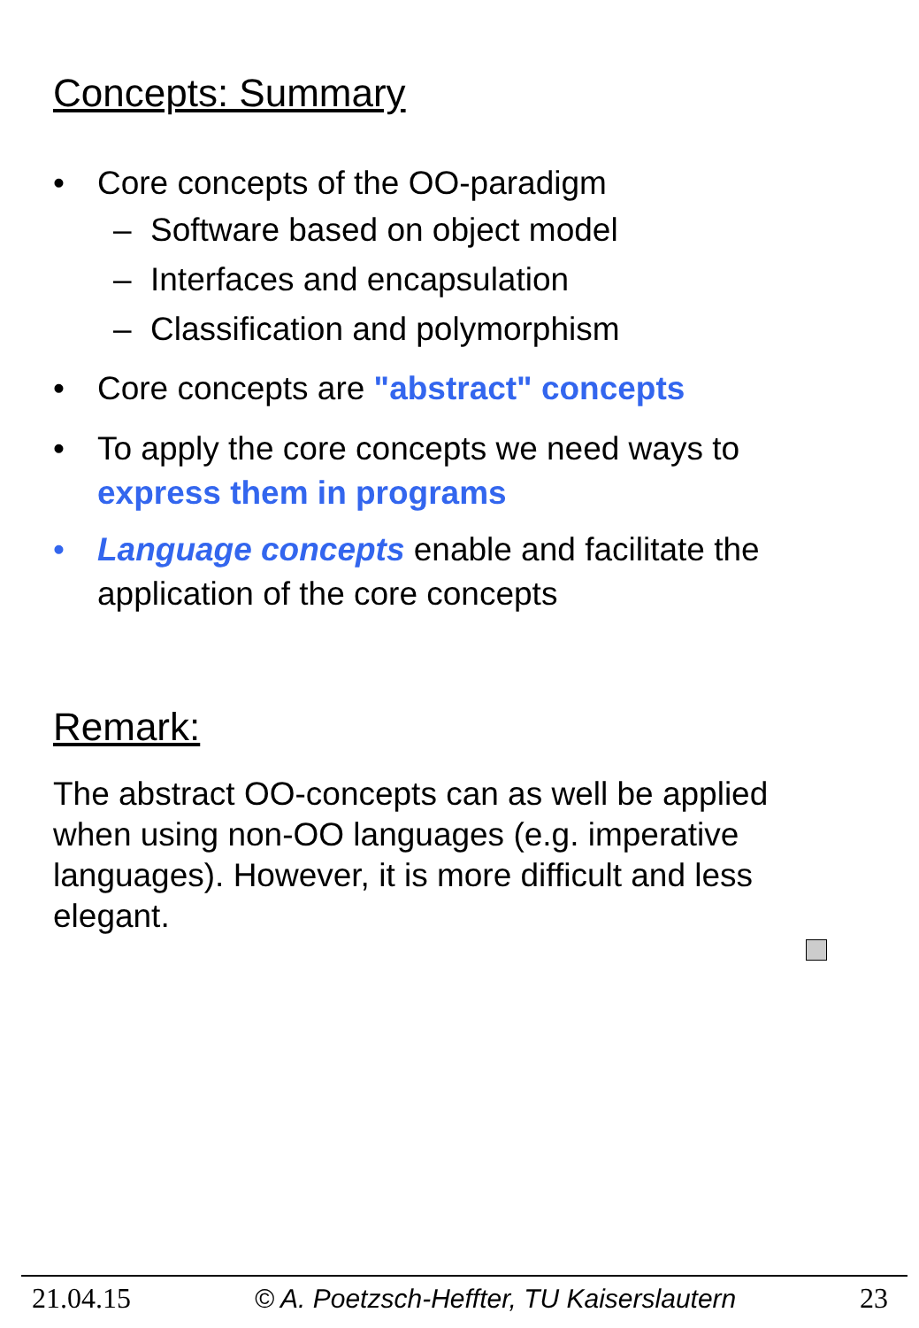Concepts: Summary
• Core concepts of the OO-paradigm
– Software based on object model
– Interfaces and encapsulation
– Classification and polymorphism
• Core concepts are "abstract" concepts
• To apply the core concepts we need ways to express them in programs
• Language concepts enable and facilitate the application of the core concepts
Remark:
The abstract OO-concepts can as well be applied when using non-OO languages (e.g. imperative languages). However, it is more difficult and less elegant.
21.04.15 © A. Poetzsch-Heffter, TU Kaiserslautern 23